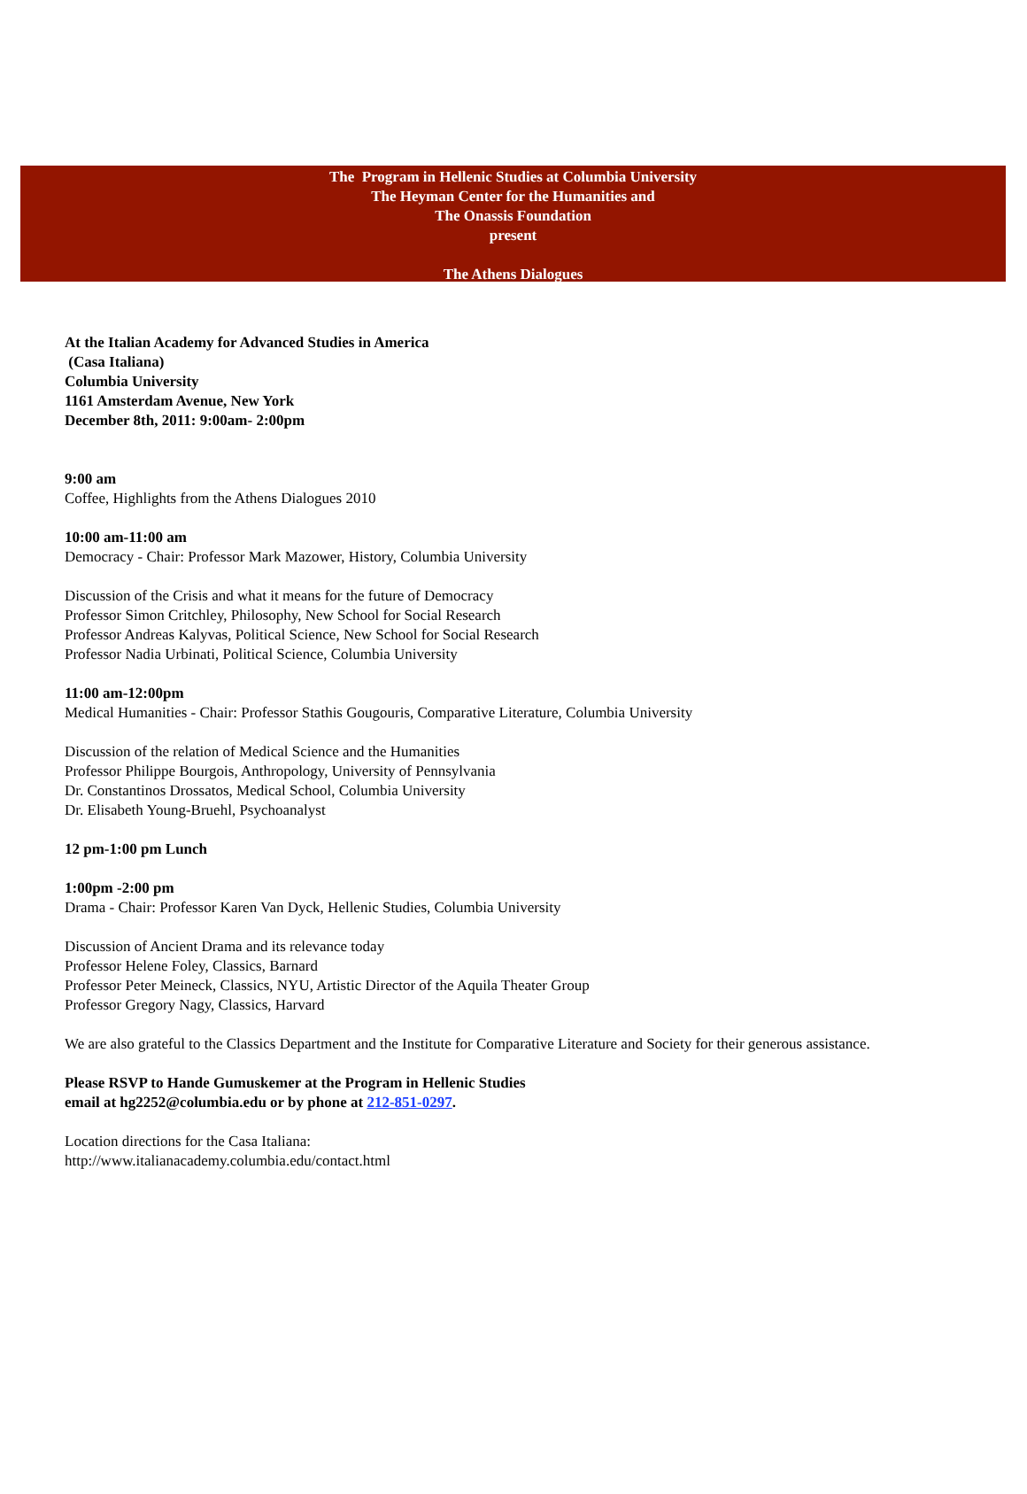The Program in Hellenic Studies at Columbia University
The Heyman Center for the Humanities and
The Onassis Foundation
present
The Athens Dialogues
At the Italian Academy for Advanced Studies in America
(Casa Italiana)
Columbia University
1161 Amsterdam Avenue, New York
December 8th, 2011: 9:00am- 2:00pm
9:00 am
Coffee, Highlights from the Athens Dialogues 2010
10:00 am-11:00 am
Democracy - Chair: Professor Mark Mazower, History, Columbia University
Discussion of the Crisis and what it means for the future of Democracy
Professor Simon Critchley, Philosophy, New School for Social Research
Professor Andreas Kalyvas, Political Science, New School for Social Research
Professor Nadia Urbinati, Political Science, Columbia University
11:00 am-12:00pm
Medical Humanities - Chair: Professor Stathis Gougouris, Comparative Literature, Columbia University
Discussion of the relation of Medical Science and the Humanities
Professor Philippe Bourgois, Anthropology, University of Pennsylvania
Dr. Constantinos Drossatos, Medical School, Columbia University
Dr. Elisabeth Young-Bruehl, Psychoanalyst
12 pm-1:00 pm Lunch
1:00pm -2:00 pm
Drama - Chair: Professor Karen Van Dyck, Hellenic Studies, Columbia University
Discussion of Ancient Drama and its relevance today
Professor Helene Foley, Classics, Barnard
Professor Peter Meineck, Classics, NYU, Artistic Director of the Aquila Theater Group
Professor Gregory Nagy, Classics, Harvard
We are also grateful to the Classics Department and the Institute for Comparative Literature and Society for their generous assistance.
Please RSVP to Hande Gumuskemer at the Program in Hellenic Studies
email at hg2252@columbia.edu or by phone at 212-851-0297.
Location directions for the Casa Italiana:
http://www.italianacademy.columbia.edu/contact.html